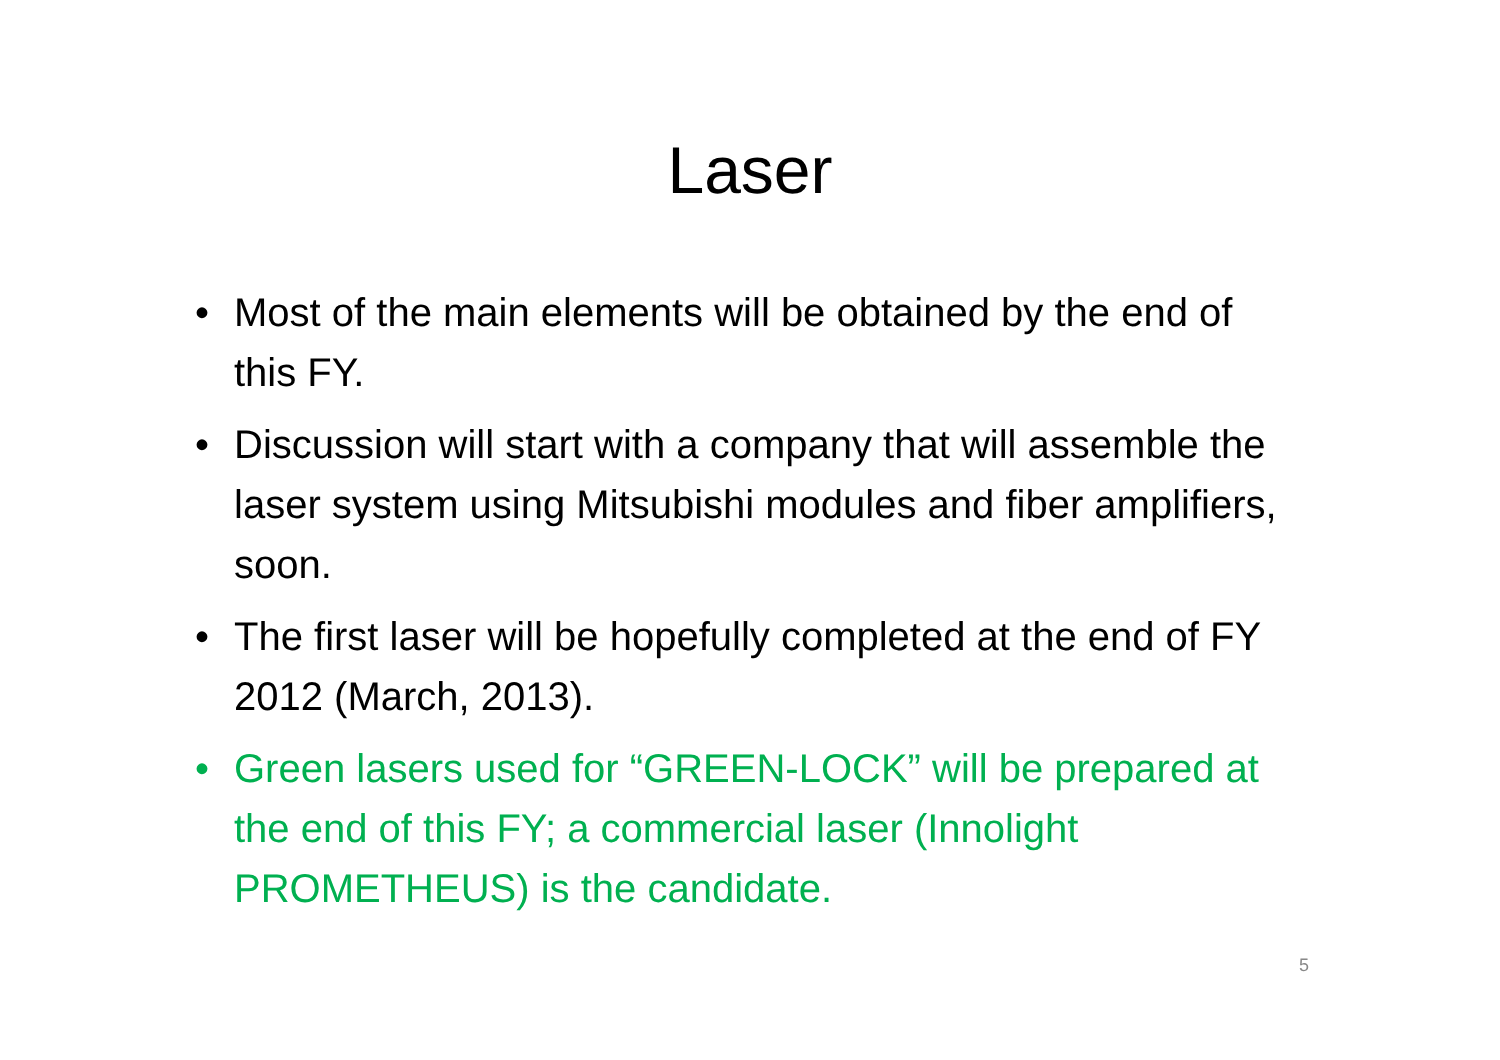Laser
• Most of the main elements will be obtained by the end of this FY.
• Discussion will start with a company that will assemble the laser system using Mitsubishi modules and fiber amplifiers, soon.
• The first laser will be hopefully completed at the end of FY 2012 (March, 2013).
• Green lasers used for “GREEN-LOCK” will be prepared at the end of this FY; a commercial laser (Innolight PROMETHEUS) is the candidate.
5